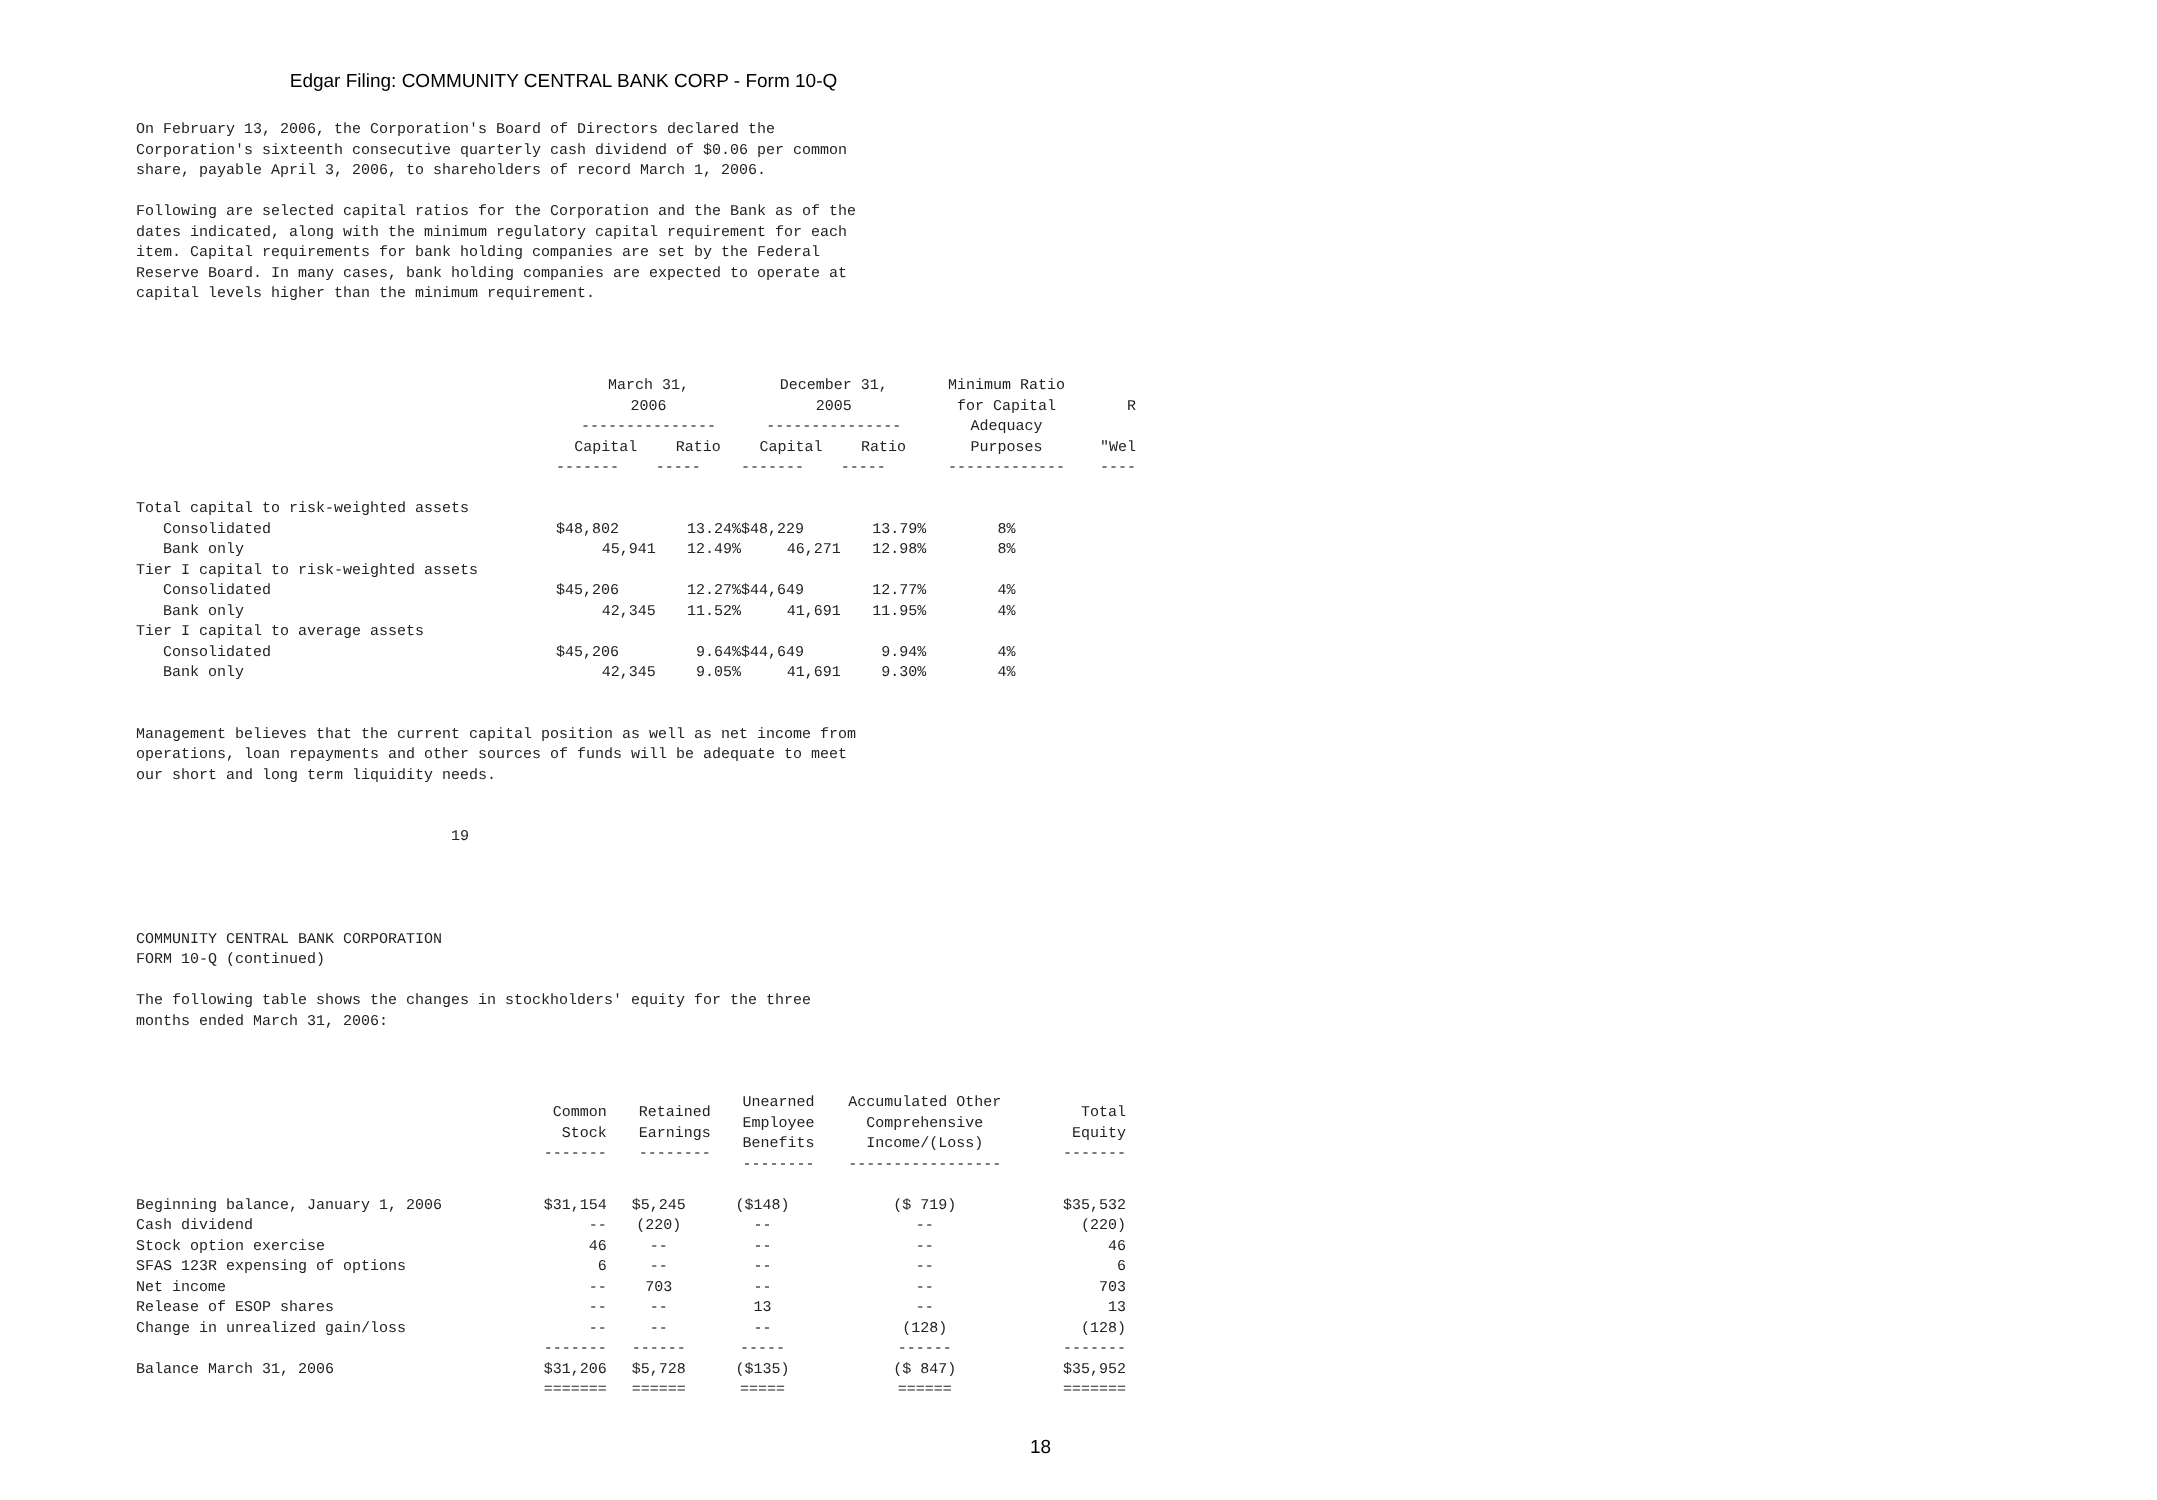Edgar Filing: COMMUNITY CENTRAL BANK CORP - Form 10-Q
On February 13, 2006, the Corporation's Board of Directors declared the Corporation's sixteenth consecutive quarterly cash dividend of $0.06 per common share, payable April 3, 2006, to shareholders of record March 1, 2006. Following are selected capital ratios for the Corporation and the Bank as of the dates indicated, along with the minimum regulatory capital requirement for each item. Capital requirements for bank holding companies are set by the Federal Reserve Board. In many cases, bank holding companies are expected to operate at capital levels higher than the minimum requirement.
| | March 31, 2006 --------------- | | December 31, 2005 --------------- | | Minimum Ratio for Capital Adequacy | R |
| --- | --- | --- | --- | --- | --- | --- |
| | Capital | Ratio | Capital | Ratio | Purposes | "Wel |
| | ------- | ----- | ------- | ----- | ------------- | ---- |
| Total capital to risk-weighted assets | | | | | | |
| Consolidated | $48,802 | 13.24% | $48,229 | 13.79% | 8% | |
| Bank only | 45,941 | 12.49% | 46,271 | 12.98% | 8% | |
| Tier I capital to risk-weighted assets | | | | | | |
| Consolidated | $45,206 | 12.27% | $44,649 | 12.77% | 4% | |
| Bank only | 42,345 | 11.52% | 41,691 | 11.95% | 4% | |
| Tier I capital to average assets | | | | | | |
| Consolidated | $45,206 | 9.64% | $44,649 | 9.94% | 4% | |
| Bank only | 42,345 | 9.05% | 41,691 | 9.30% | 4% | |
Management believes that the current capital position as well as net income from operations, loan repayments and other sources of funds will be adequate to meet our short and long term liquidity needs. 19 COMMUNITY CENTRAL BANK CORPORATION FORM 10-Q (continued) The following table shows the changes in stockholders' equity for the three months ended March 31, 2006:
| | Common Stock ------- | Retained Earnings -------- | Unearned Employee Benefits -------- | Accumulated Other Comprehensive Income/(Loss) ----------------- | Total Equity ------- |
| --- | --- | --- | --- | --- | --- |
| Beginning balance, January 1, 2006 | $31,154 | $5,245 | ($148) | ($ 719) | $35,532 |
| Cash dividend | -- | (220) | -- | -- | (220) |
| Stock option exercise | 46 | -- | -- | -- | 46 |
| SFAS 123R expensing of options | 6 | -- | -- | -- | 6 |
| Net income | -- | 703 | -- | -- | 703 |
| Release of ESOP shares | -- | -- | 13 | -- | 13 |
| Change in unrealized gain/loss | -- | -- | -- | (128) | (128) |
| | ------- | ------ | ----- | ------ | ------- |
| Balance March 31, 2006 | $31,206 | $5,728 | ($135) | ($ 847) | $35,952 |
| | ======= | ====== | ===== | ====== | ======= |
18